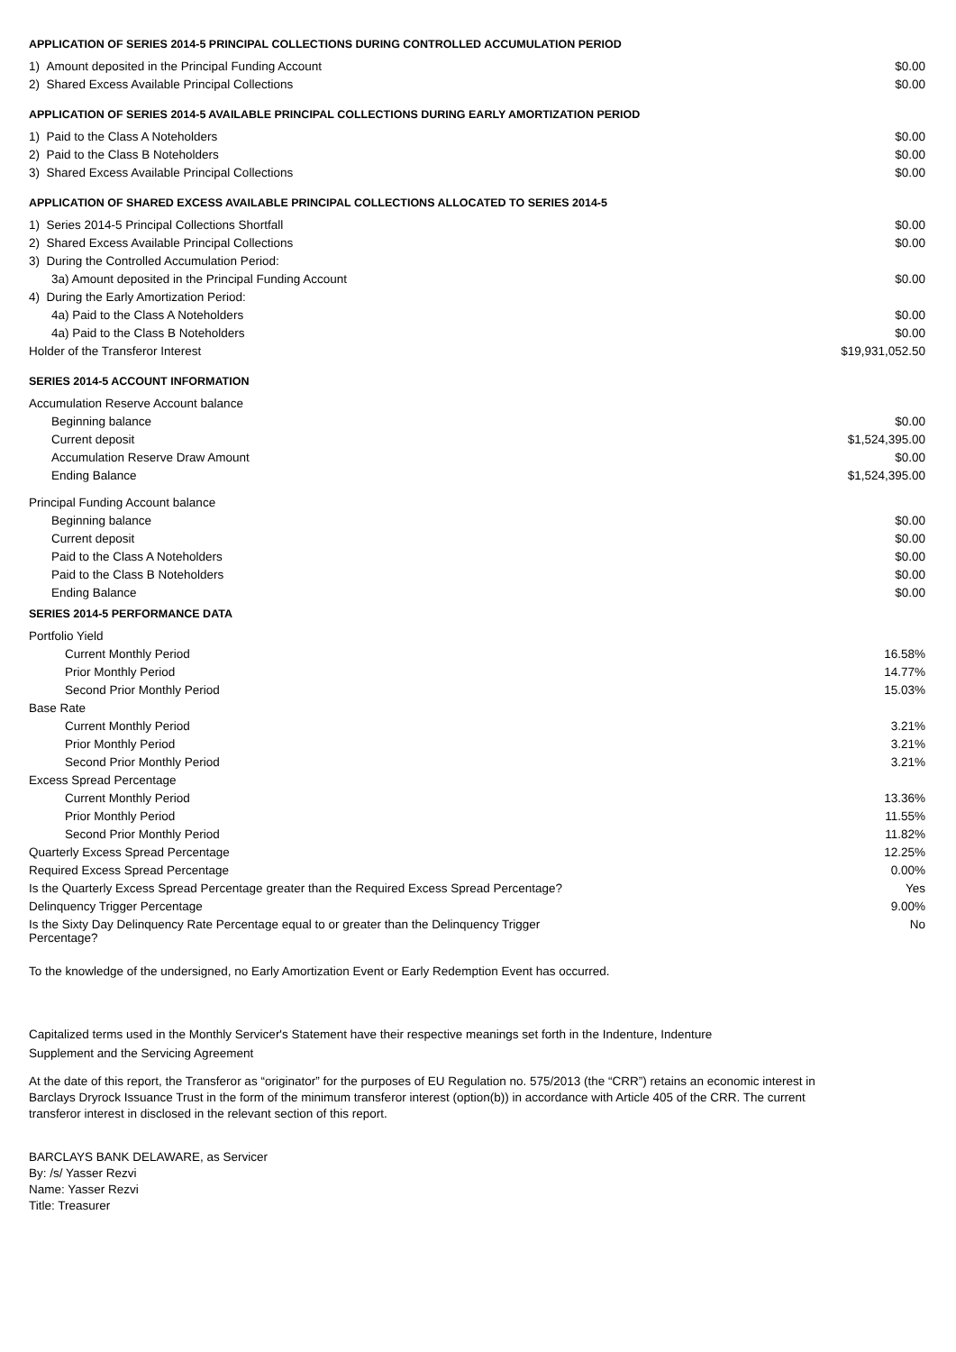APPLICATION OF SERIES 2014-5 PRINCIPAL COLLECTIONS DURING CONTROLLED ACCUMULATION PERIOD
| 1) Amount deposited in the Principal Funding Account | $0.00 |
| 2) Shared Excess Available Principal Collections | $0.00 |
APPLICATION OF SERIES 2014-5 AVAILABLE PRINCIPAL COLLECTIONS DURING EARLY AMORTIZATION PERIOD
| 1) Paid to the Class A Noteholders | $0.00 |
| 2) Paid to the Class B Noteholders | $0.00 |
| 3) Shared Excess Available Principal Collections | $0.00 |
APPLICATION OF SHARED EXCESS AVAILABLE PRINCIPAL COLLECTIONS ALLOCATED TO SERIES 2014-5
| 1) Series 2014-5 Principal Collections Shortfall | $0.00 |
| 2) Shared Excess Available Principal Collections | $0.00 |
| 3) During the Controlled Accumulation Period: | |
| 3a) Amount deposited in the Principal Funding Account | $0.00 |
| 4) During the Early Amortization Period: | |
| 4a) Paid to the Class A Noteholders | $0.00 |
| 4a) Paid to the Class B Noteholders | $0.00 |
| Holder of the Transferor Interest | $19,931,052.50 |
SERIES 2014-5 ACCOUNT INFORMATION
| Accumulation Reserve Account balance | |
| Beginning balance | $0.00 |
| Current deposit | $1,524,395.00 |
| Accumulation Reserve Draw Amount | $0.00 |
| Ending Balance | $1,524,395.00 |
| Principal Funding Account balance | |
| Beginning balance | $0.00 |
| Current deposit | $0.00 |
| Paid to the Class A Noteholders | $0.00 |
| Paid to the Class B Noteholders | $0.00 |
| Ending Balance | $0.00 |
SERIES 2014-5 PERFORMANCE DATA
| Portfolio Yield | |
| Current Monthly Period | 16.58% |
| Prior Monthly Period | 14.77% |
| Second Prior Monthly Period | 15.03% |
| Base Rate | |
| Current Monthly Period | 3.21% |
| Prior Monthly Period | 3.21% |
| Second Prior Monthly Period | 3.21% |
| Excess Spread Percentage | |
| Current Monthly Period | 13.36% |
| Prior Monthly Period | 11.55% |
| Second Prior Monthly Period | 11.82% |
| Quarterly Excess Spread Percentage | 12.25% |
| Required Excess Spread Percentage | 0.00% |
| Is the Quarterly Excess Spread Percentage greater than the Required Excess Spread Percentage? | Yes |
| Delinquency Trigger Percentage | 9.00% |
| Is the Sixty Day Delinquency Rate Percentage equal to or greater than the Delinquency Trigger Percentage? | No |
To the knowledge of the undersigned, no Early Amortization Event or Early Redemption Event has occurred.
Capitalized terms used in the Monthly Servicer's Statement have their respective meanings set forth in the Indenture, Indenture Supplement and the Servicing Agreement
At the date of this report, the Transferor as “originator” for the purposes of EU Regulation no. 575/2013 (the “CRR”) retains an economic interest in Barclays Dryrock Issuance Trust in the form of the minimum transferor interest (option(b)) in accordance with Article 405 of the CRR. The current transferor interest in disclosed in the relevant section of this report.
BARCLAYS BANK DELAWARE, as Servicer
By: /s/ Yasser Rezvi
Name: Yasser Rezvi
Title: Treasurer